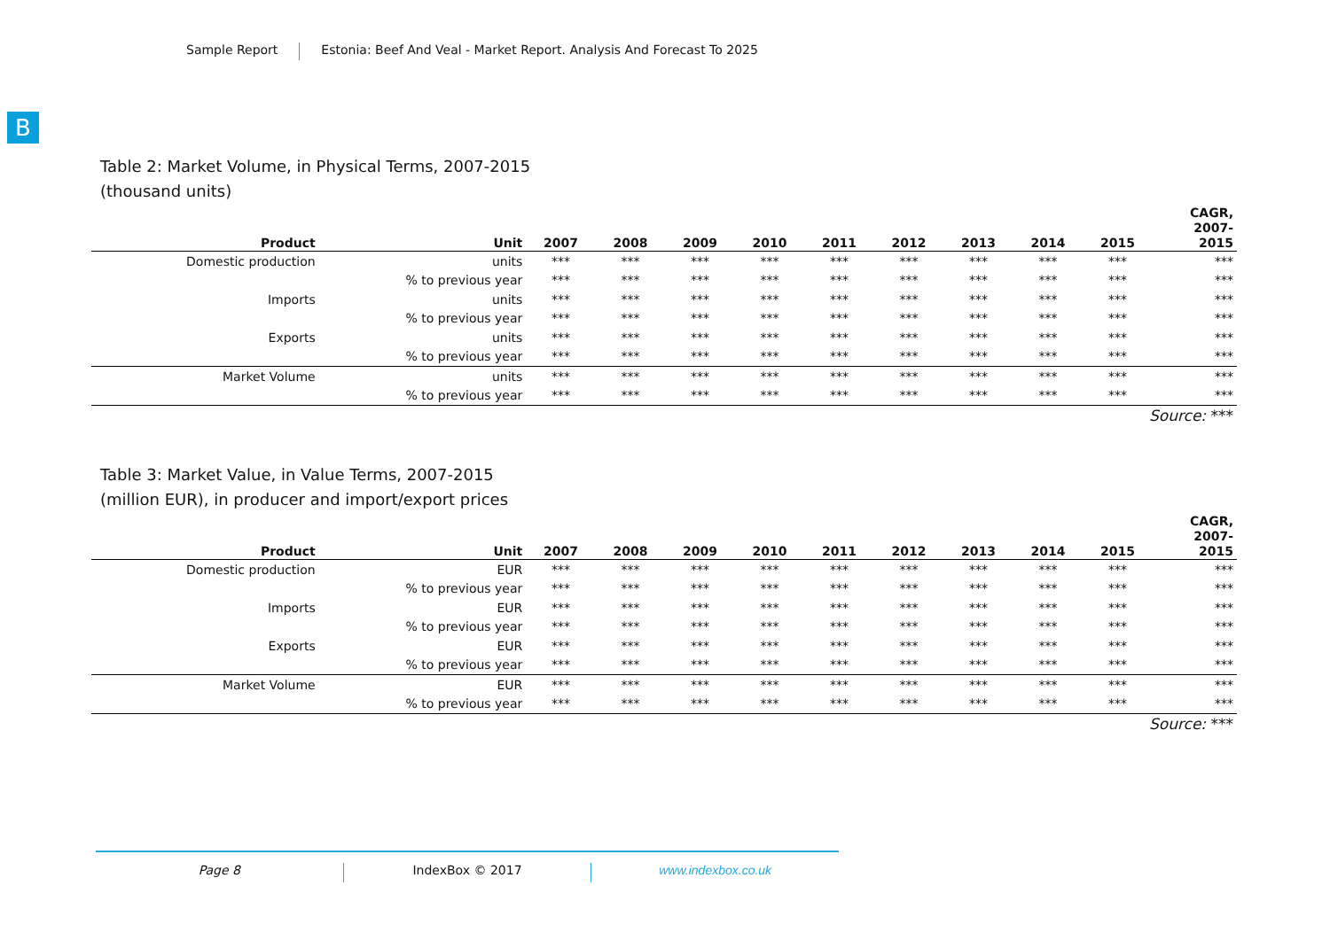Sample Report Estonia: Beef And Veal - Market Report. Analysis And Forecast To 2025
B
Table 2: Market Volume, in Physical Terms, 2007-2015
(thousand units)
| Product | Unit | 2007 | 2008 | 2009 | 2010 | 2011 | 2012 | 2013 | 2014 | 2015 | CAGR, 2007- 2015 |
| --- | --- | --- | --- | --- | --- | --- | --- | --- | --- | --- | --- |
| Domestic production | units | *** | *** | *** | *** | *** | *** | *** | *** | *** | *** |
| | % to previous year | *** | *** | *** | *** | *** | *** | *** | *** | *** | *** |
| Imports | units | *** | *** | *** | *** | *** | *** | *** | *** | *** | *** |
| | % to previous year | *** | *** | *** | *** | *** | *** | *** | *** | *** | *** |
| Exports | units | *** | *** | *** | *** | *** | *** | *** | *** | *** | *** |
| | % to previous year | *** | *** | *** | *** | *** | *** | *** | *** | *** | *** |
| Market Volume | units | *** | *** | *** | *** | *** | *** | *** | *** | *** | *** |
| | % to previous year | *** | *** | *** | *** | *** | *** | *** | *** | *** | *** |
| Source: *** | | | | | | | | | | | |
Table 3: Market Value, in Value Terms, 2007-2015
(million EUR), in producer and import/export prices
| Product | Unit | 2007 | 2008 | 2009 | 2010 | 2011 | 2012 | 2013 | 2014 | 2015 | CAGR, 2007- 2015 |
| --- | --- | --- | --- | --- | --- | --- | --- | --- | --- | --- | --- |
| Domestic production | EUR | *** | *** | *** | *** | *** | *** | *** | *** | *** | *** |
| | % to previous year | *** | *** | *** | *** | *** | *** | *** | *** | *** | *** |
| Imports | EUR | *** | *** | *** | *** | *** | *** | *** | *** | *** | *** |
| | % to previous year | *** | *** | *** | *** | *** | *** | *** | *** | *** | *** |
| Exports | EUR | *** | *** | *** | *** | *** | *** | *** | *** | *** | *** |
| | % to previous year | *** | *** | *** | *** | *** | *** | *** | *** | *** | *** |
| Market Volume | EUR | *** | *** | *** | *** | *** | *** | *** | *** | *** | *** |
| | % to previous year | *** | *** | *** | *** | *** | *** | *** | *** | *** | *** |
| Source: *** | | | | | | | | | | | |
Page 8 IndexBox © 2017 www.indexbox.co.uk